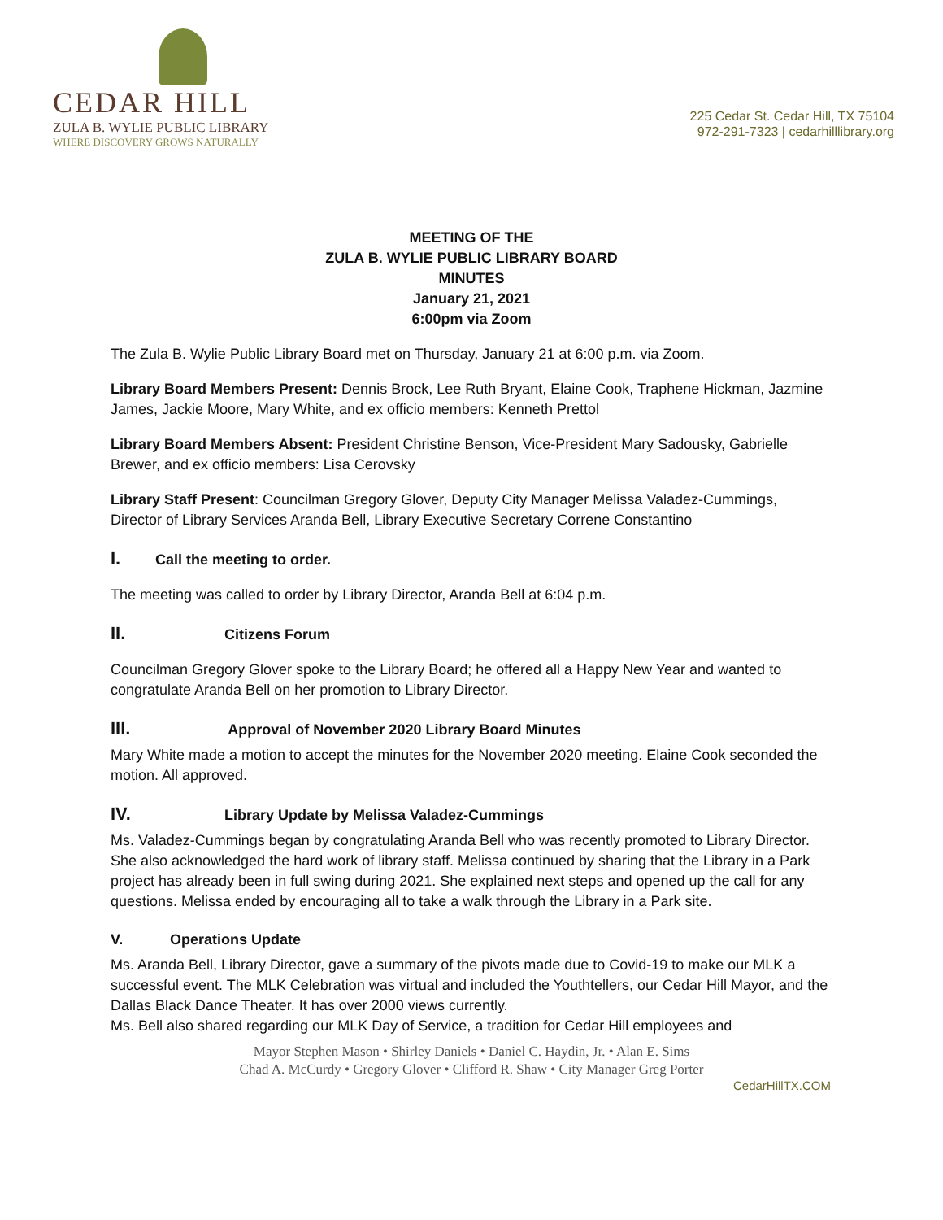CEDAR HILL
ZULA B. WYLIE PUBLIC LIBRARY
WHERE DISCOVERY GROWS NATURALLY
225 Cedar St. Cedar Hill, TX 75104
972-291-7323 | cedarhilllibrary.org
MEETING OF THE
ZULA B. WYLIE PUBLIC LIBRARY BOARD
MINUTES
January 21, 2021
6:00pm via Zoom
The Zula B. Wylie Public Library Board met on Thursday, January 21 at 6:00 p.m. via Zoom.
Library Board Members Present: Dennis Brock, Lee Ruth Bryant, Elaine Cook, Traphene Hickman, Jazmine James, Jackie Moore, Mary White, and ex officio members: Kenneth Prettol
Library Board Members Absent: President Christine Benson, Vice-President Mary Sadousky, Gabrielle Brewer, and ex officio members: Lisa Cerovsky
Library Staff Present: Councilman Gregory Glover, Deputy City Manager Melissa Valadez-Cummings, Director of Library Services Aranda Bell, Library Executive Secretary Correne Constantino
I. Call the meeting to order.
The meeting was called to order by Library Director, Aranda Bell at 6:04 p.m.
II. Citizens Forum
Councilman Gregory Glover spoke to the Library Board; he offered all a Happy New Year and wanted to congratulate Aranda Bell on her promotion to Library Director.
III. Approval of November 2020 Library Board Minutes
Mary White made a motion to accept the minutes for the November 2020 meeting. Elaine Cook seconded the motion. All approved.
IV. Library Update by Melissa Valadez-Cummings
Ms. Valadez-Cummings began by congratulating Aranda Bell who was recently promoted to Library Director. She also acknowledged the hard work of library staff. Melissa continued by sharing that the Library in a Park project has already been in full swing during 2021. She explained next steps and opened up the call for any questions. Melissa ended by encouraging all to take a walk through the Library in a Park site.
V. Operations Update
Ms. Aranda Bell, Library Director, gave a summary of the pivots made due to Covid-19 to make our MLK a successful event. The MLK Celebration was virtual and included the Youthtellers, our Cedar Hill Mayor, and the Dallas Black Dance Theater. It has over 2000 views currently.
Ms. Bell also shared regarding our MLK Day of Service, a tradition for Cedar Hill employees and
Mayor Stephen Mason • Shirley Daniels • Daniel C. Haydin, Jr. • Alan E. Sims
Chad A. McCurdy • Gregory Glover • Clifford R. Shaw • City Manager Greg Porter
CedarHillTX.COM